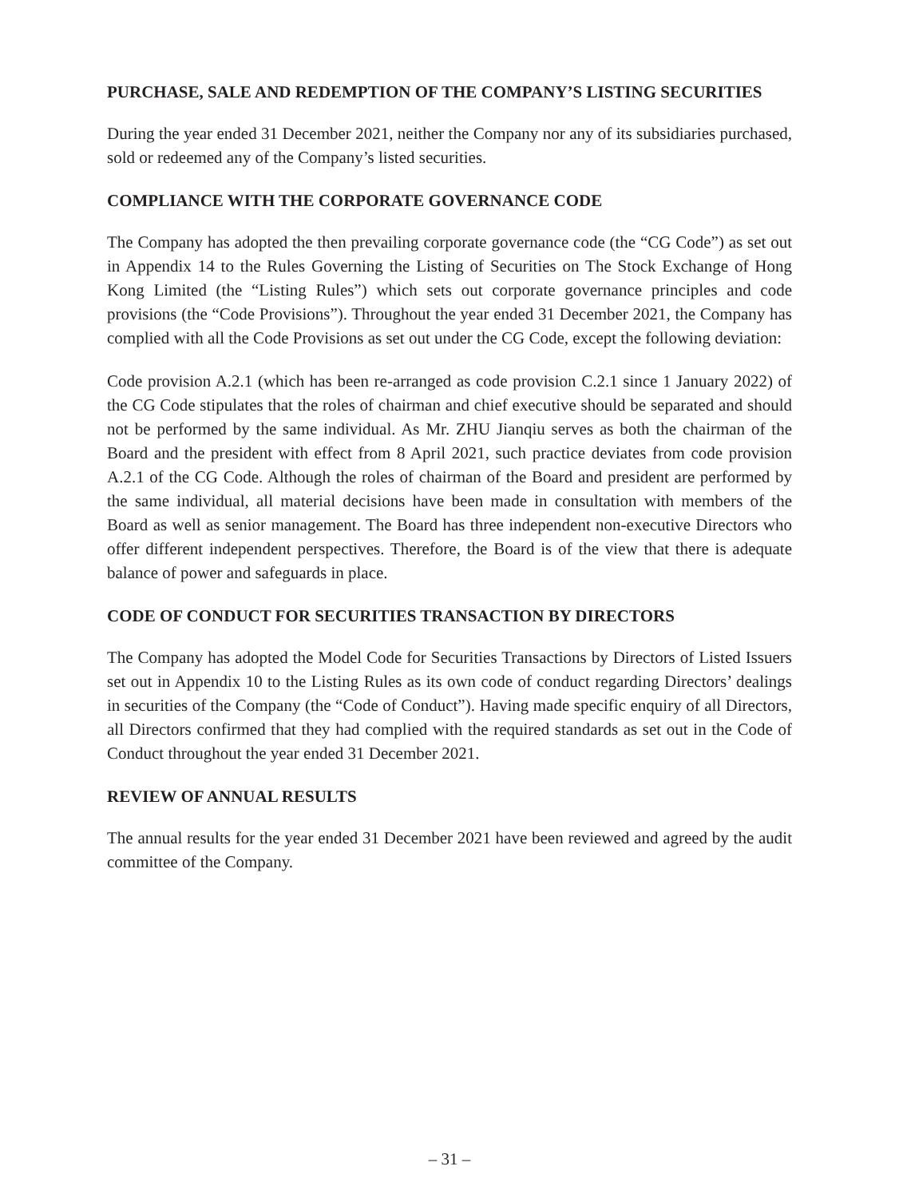PURCHASE, SALE AND REDEMPTION OF THE COMPANY’S LISTING SECURITIES
During the year ended 31 December 2021, neither the Company nor any of its subsidiaries purchased, sold or redeemed any of the Company’s listed securities.
COMPLIANCE WITH THE CORPORATE GOVERNANCE CODE
The Company has adopted the then prevailing corporate governance code (the “CG Code”) as set out in Appendix 14 to the Rules Governing the Listing of Securities on The Stock Exchange of Hong Kong Limited (the “Listing Rules”) which sets out corporate governance principles and code provisions (the “Code Provisions”). Throughout the year ended 31 December 2021, the Company has complied with all the Code Provisions as set out under the CG Code, except the following deviation:
Code provision A.2.1 (which has been re-arranged as code provision C.2.1 since 1 January 2022) of the CG Code stipulates that the roles of chairman and chief executive should be separated and should not be performed by the same individual. As Mr. ZHU Jianqiu serves as both the chairman of the Board and the president with effect from 8 April 2021, such practice deviates from code provision A.2.1 of the CG Code. Although the roles of chairman of the Board and president are performed by the same individual, all material decisions have been made in consultation with members of the Board as well as senior management. The Board has three independent non-executive Directors who offer different independent perspectives. Therefore, the Board is of the view that there is adequate balance of power and safeguards in place.
CODE OF CONDUCT FOR SECURITIES TRANSACTION BY DIRECTORS
The Company has adopted the Model Code for Securities Transactions by Directors of Listed Issuers set out in Appendix 10 to the Listing Rules as its own code of conduct regarding Directors’ dealings in securities of the Company (the “Code of Conduct”). Having made specific enquiry of all Directors, all Directors confirmed that they had complied with the required standards as set out in the Code of Conduct throughout the year ended 31 December 2021.
REVIEW OF ANNUAL RESULTS
The annual results for the year ended 31 December 2021 have been reviewed and agreed by the audit committee of the Company.
– 31 –